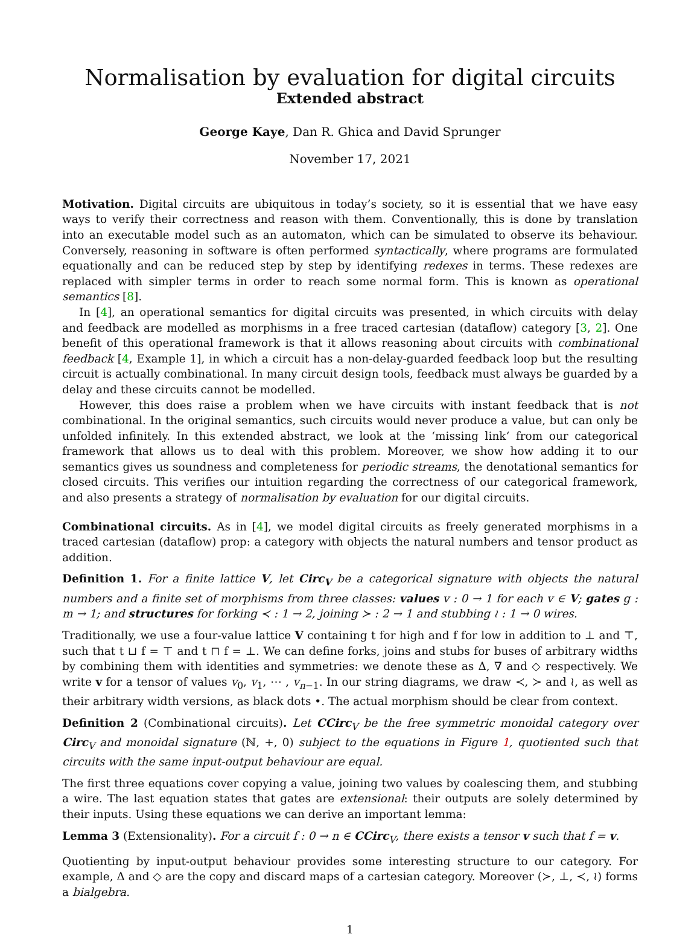Normalisation by evaluation for digital circuits
Extended abstract
George Kaye, Dan R. Ghica and David Sprunger
November 17, 2021
Motivation. Digital circuits are ubiquitous in today’s society, so it is essential that we have easy ways to verify their correctness and reason with them. Conventionally, this is done by translation into an executable model such as an automaton, which can be simulated to observe its behaviour. Conversely, reasoning in software is often performed syntactically, where programs are formulated equationally and can be reduced step by step by identifying redexes in terms. These redexes are replaced with simpler terms in order to reach some normal form. This is known as operational semantics [8].
In [4], an operational semantics for digital circuits was presented, in which circuits with delay and feedback are modelled as morphisms in a free traced cartesian (dataflow) category [3, 2]. One benefit of this operational framework is that it allows reasoning about circuits with combinational feedback [4, Example 1], in which a circuit has a non-delay-guarded feedback loop but the resulting circuit is actually combinational. In many circuit design tools, feedback must always be guarded by a delay and these circuits cannot be modelled.
However, this does raise a problem when we have circuits with instant feedback that is not combinational. In the original semantics, such circuits would never produce a value, but can only be unfolded infinitely. In this extended abstract, we look at the ‘missing link‘ from our categorical framework that allows us to deal with this problem. Moreover, we show how adding it to our semantics gives us soundness and completeness for periodic streams, the denotational semantics for closed circuits. This verifies our intuition regarding the correctness of our categorical framework, and also presents a strategy of normalisation by evaluation for our digital circuits.
Combinational circuits. As in [4], we model digital circuits as freely generated morphisms in a traced cartesian (dataflow) prop: a category with objects the natural numbers and tensor product as addition.
Definition 1. For a finite lattice V, let Circ<sub>V</sub> be a categorical signature with objects the natural numbers and a finite set of morphisms from three classes: values v : 0 → 1 for each v ∈ V; gates g : m → 1; and structures for forking ≺ : 1 → 2, joining ≻ : 2 → 1 and stubbing ≀ : 1 → 0 wires.
Traditionally, we use a four-value lattice V containing t for high and f for low in addition to ⊥ and ⊤, such that t ⊔ f = ⊤ and t ⊓ f = ⊥. We can define forks, joins and stubs for buses of arbitrary widths by combining them with identities and symmetries: we denote these as Δ, ∇ and ◇ respectively. We write v for a tensor of values v<sub>0</sub>, v<sub>1</sub>, ⋯ , v<sub>n−1</sub>. In our string diagrams, we draw ≺, ≻ and ≀, as well as their arbitrary width versions, as black dots •. The actual morphism should be clear from context.
Definition 2 (Combinational circuits). Let CCirc<sub>V</sub> be the free symmetric monoidal category over Circ<sub>V</sub> and monoidal signature (ℕ, +, 0) subject to the equations in Figure 1, quotiented such that circuits with the same input-output behaviour are equal.
The first three equations cover copying a value, joining two values by coalescing them, and stubbing a wire. The last equation states that gates are extensional: their outputs are solely determined by their inputs. Using these equations we can derive an important lemma:
Lemma 3 (Extensionality). For a circuit f : 0 → n ∈ CCirc<sub>V</sub>, there exists a tensor v such that f = v.
Quotienting by input-output behaviour provides some interesting structure to our category. For example, Δ and ◇ are the copy and discard maps of a cartesian category. Moreover (≻, ⊥, ≺, ≀) forms a bialgebra.
1